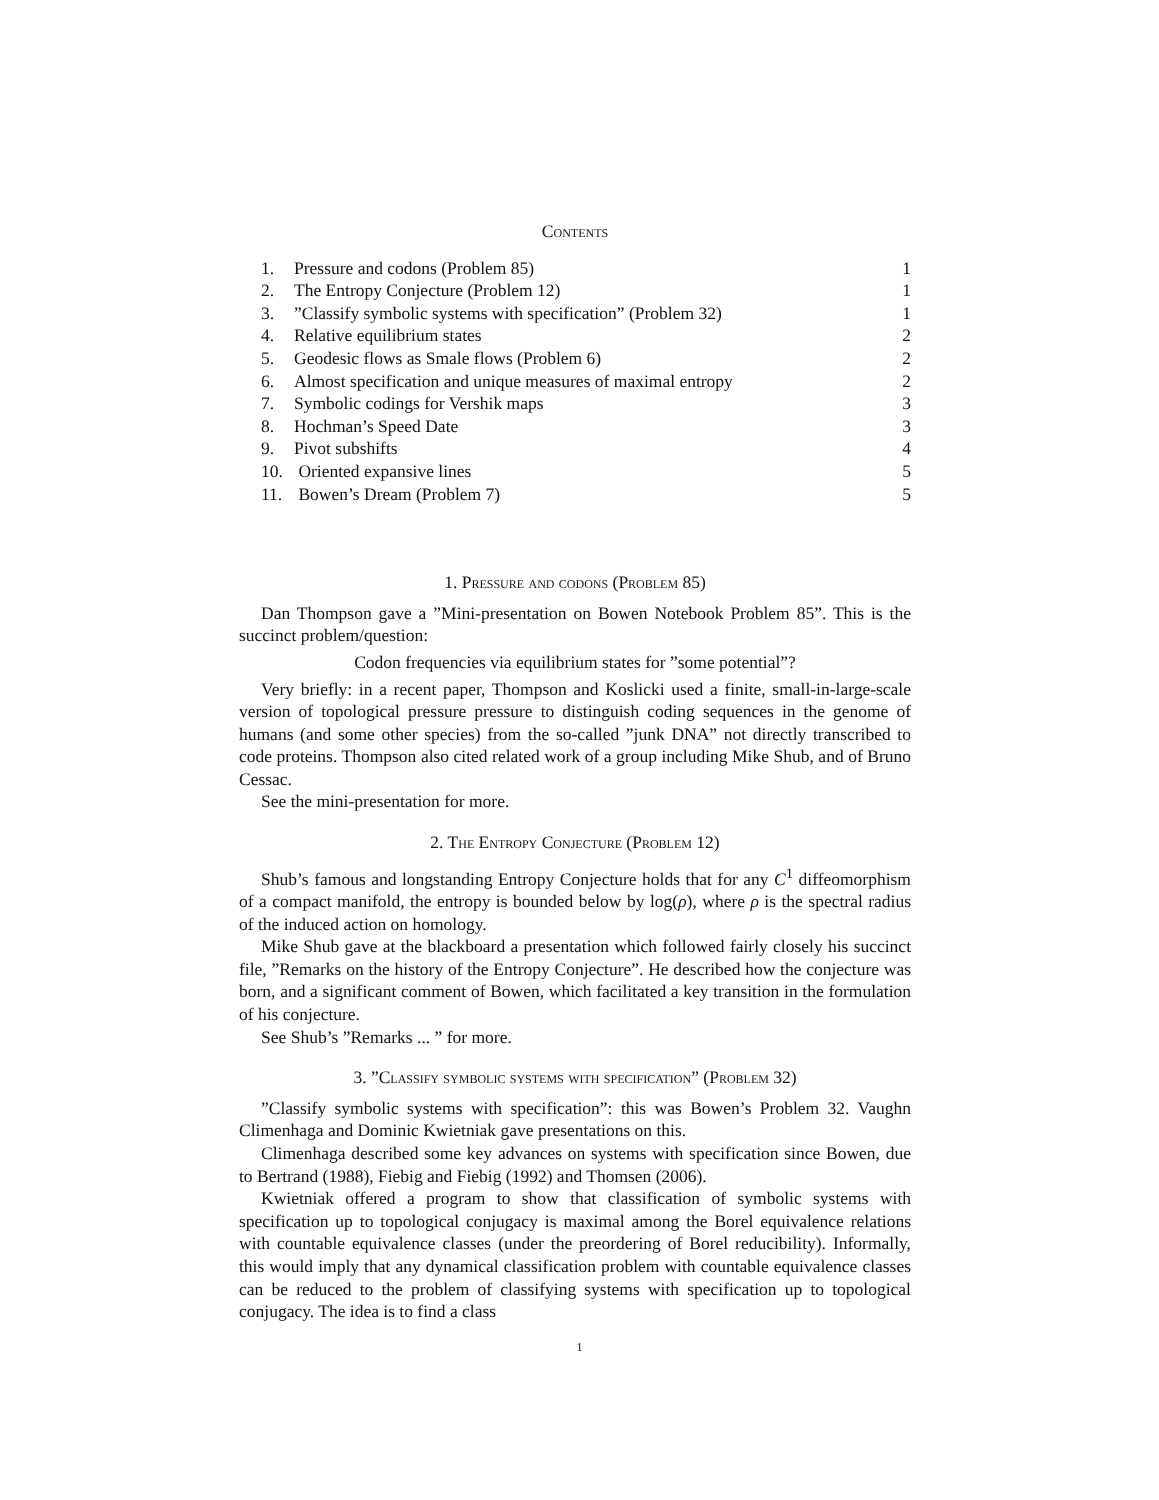Contents
1. Pressure and codons (Problem 85) 1
2. The Entropy Conjecture (Problem 12) 1
3.”Classify symbolic systems with specification” (Problem 32) 1
4. Relative equilibrium states 2
5. Geodesic flows as Smale flows (Problem 6) 2
6. Almost specification and unique measures of maximal entropy 2
7. Symbolic codings for Vershik maps 3
8. Hochman’s Speed Date 3
9. Pivot subshifts 4
10. Oriented expansive lines 5
11. Bowen’s Dream (Problem 7) 5
1. Pressure and codons (Problem 85)
Dan Thompson gave a ”Mini-presentation on Bowen Notebook Problem 85”. This is the succinct problem/question:
Codon frequencies via equilibrium states for ”some potential”?
Very briefly: in a recent paper, Thompson and Koslicki used a finite, small-in-large-scale version of topological pressure pressure to distinguish coding sequences in the genome of humans (and some other species) from the so-called ”junk DNA” not directly transcribed to code proteins. Thompson also cited related work of a group including Mike Shub, and of Bruno Cessac.
See the mini-presentation for more.
2. The Entropy Conjecture (Problem 12)
Shub’s famous and longstanding Entropy Conjecture holds that for any C<sup>1</sup> diffeomorphism of a compact manifold, the entropy is bounded below by log(ρ), where ρ is the spectral radius of the induced action on homology.
Mike Shub gave at the blackboard a presentation which followed fairly closely his succinct file, ”Remarks on the history of the Entropy Conjecture”. He described how the conjecture was born, and a significant comment of Bowen, which facilitated a key transition in the formulation of his conjecture.
See Shub’s ”Remarks ... ” for more.
3. ”Classify symbolic systems with specification” (Problem 32)
”Classify symbolic systems with specification”: this was Bowen’s Problem 32. Vaughn Climenhaga and Dominic Kwietniak gave presentations on this.
Climenhaga described some key advances on systems with specification since Bowen, due to Bertrand (1988), Fiebig and Fiebig (1992) and Thomsen (2006).
Kwietniak offered a program to show that classification of symbolic systems with specification up to topological conjugacy is maximal among the Borel equivalence relations with countable equivalence classes (under the preordering of Borel reducibility). Informally, this would imply that any dynamical classification problem with countable equivalence classes can be reduced to the problem of classifying systems with specification up to topological conjugacy. The idea is to find a class
1